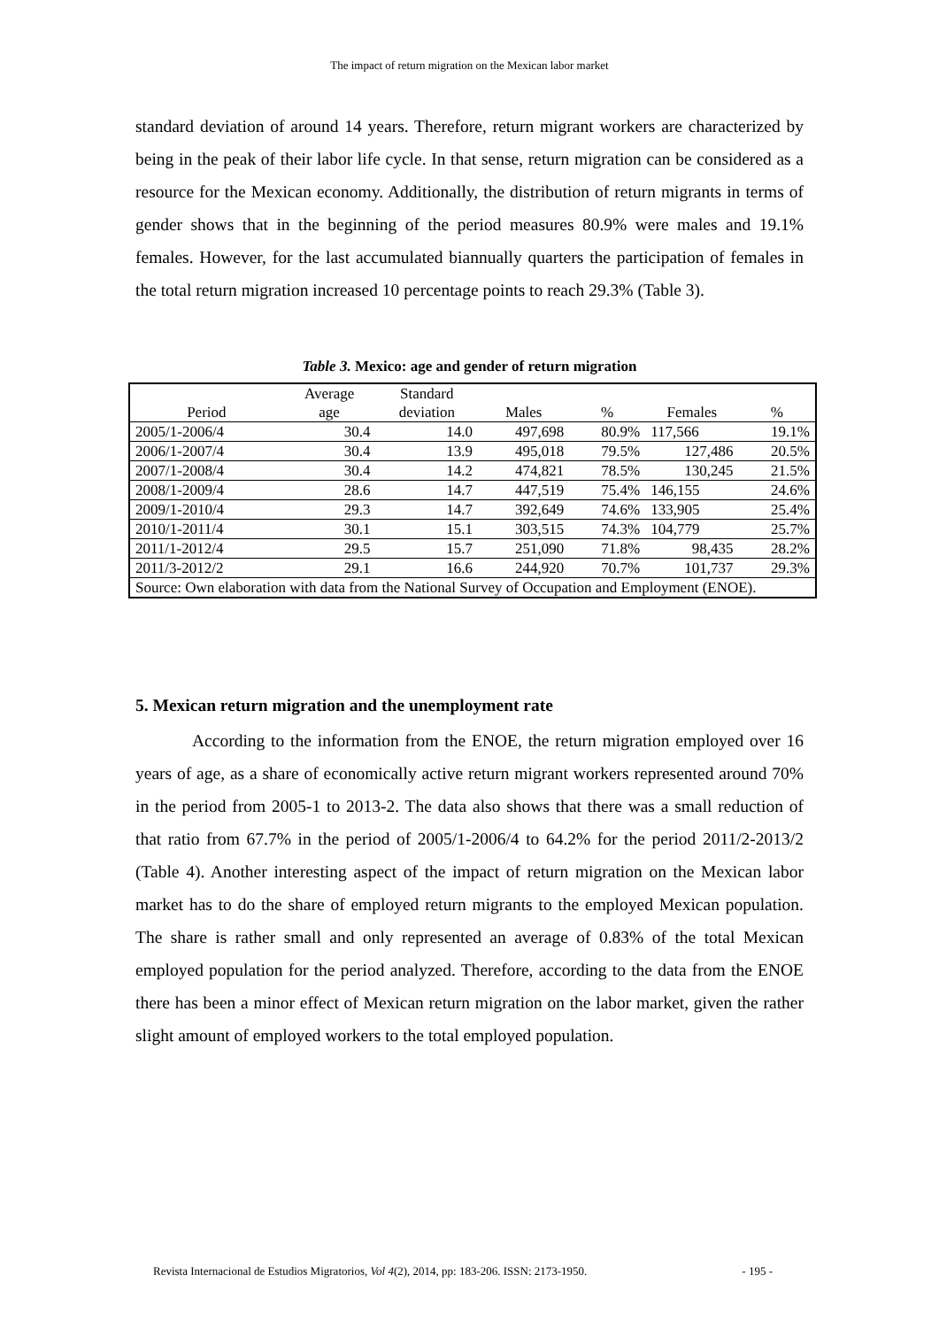The impact of return migration on the Mexican labor market
standard deviation of around 14 years. Therefore, return migrant workers are characterized by being in the peak of their labor life cycle. In that sense, return migration can be considered as a resource for the Mexican economy. Additionally, the distribution of return migrants in terms of gender shows that in the beginning of the period measures 80.9% were males and 19.1% females. However, for the last accumulated biannually quarters the participation of females in the total return migration increased 10 percentage points to reach 29.3% (Table 3).
Table 3. Mexico: age and gender of return migration
| Period | Average age | Standard deviation | Males | % | Females | % |
| --- | --- | --- | --- | --- | --- | --- |
| 2005/1-2006/4 | 30.4 | 14.0 | 497,698 | 80.9% | 117,566 | 19.1% |
| 2006/1-2007/4 | 30.4 | 13.9 | 495,018 | 79.5% | 127,486 | 20.5% |
| 2007/1-2008/4 | 30.4 | 14.2 | 474,821 | 78.5% | 130,245 | 21.5% |
| 2008/1-2009/4 | 28.6 | 14.7 | 447,519 | 75.4% | 146,155 | 24.6% |
| 2009/1-2010/4 | 29.3 | 14.7 | 392,649 | 74.6% | 133,905 | 25.4% |
| 2010/1-2011/4 | 30.1 | 15.1 | 303,515 | 74.3% | 104,779 | 25.7% |
| 2011/1-2012/4 | 29.5 | 15.7 | 251,090 | 71.8% | 98,435 | 28.2% |
| 2011/3-2012/2 | 29.1 | 16.6 | 244,920 | 70.7% | 101,737 | 29.3% |
| Source: Own elaboration with data from the National Survey of Occupation and Employment (ENOE). | | | | | | |
5. Mexican return migration and the unemployment rate
According to the information from the ENOE, the return migration employed over 16 years of age, as a share of economically active return migrant workers represented around 70% in the period from 2005-1 to 2013-2. The data also shows that there was a small reduction of that ratio from 67.7% in the period of 2005/1-2006/4 to 64.2% for the period 2011/2-2013/2 (Table 4). Another interesting aspect of the impact of return migration on the Mexican labor market has to do the share of employed return migrants to the employed Mexican population. The share is rather small and only represented an average of 0.83% of the total Mexican employed population for the period analyzed. Therefore, according to the data from the ENOE there has been a minor effect of Mexican return migration on the labor market, given the rather slight amount of employed workers to the total employed population.
Revista Internacional de Estudios Migratorios, Vol 4(2), 2014, pp: 183-206. ISSN: 2173-1950. - 195 -